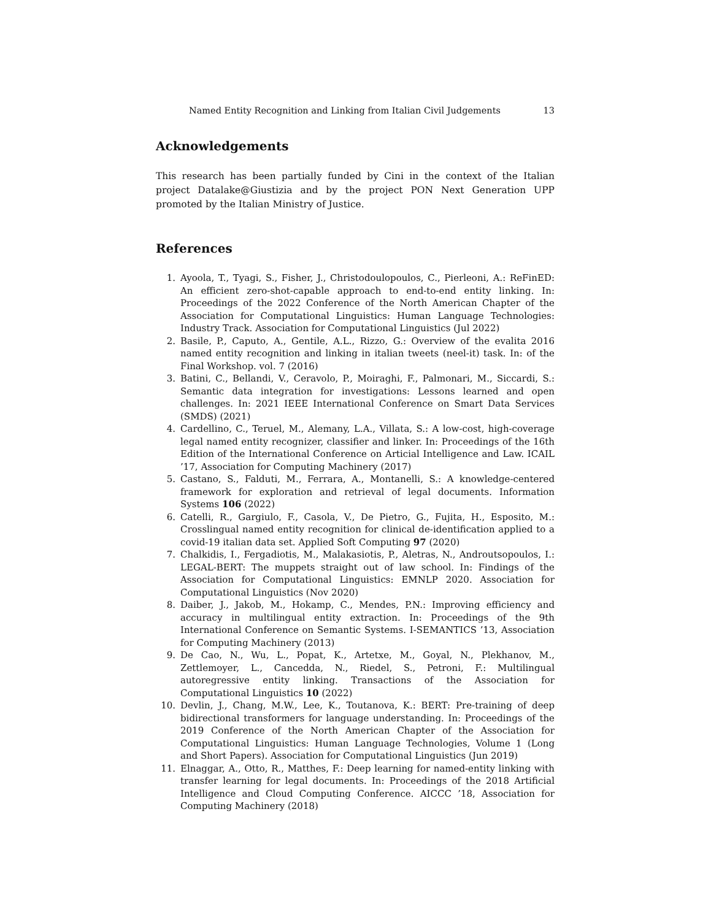Named Entity Recognition and Linking from Italian Civil Judgements 13
Acknowledgements
This research has been partially funded by Cini in the context of the Italian project Datalake@Giustizia and by the project PON Next Generation UPP promoted by the Italian Ministry of Justice.
References
1. Ayoola, T., Tyagi, S., Fisher, J., Christodoulopoulos, C., Pierleoni, A.: ReFinED: An efficient zero-shot-capable approach to end-to-end entity linking. In: Proceedings of the 2022 Conference of the North American Chapter of the Association for Computational Linguistics: Human Language Technologies: Industry Track. Association for Computational Linguistics (Jul 2022)
2. Basile, P., Caputo, A., Gentile, A.L., Rizzo, G.: Overview of the evalita 2016 named entity recognition and linking in italian tweets (neel-it) task. In: of the Final Workshop. vol. 7 (2016)
3. Batini, C., Bellandi, V., Ceravolo, P., Moiraghi, F., Palmonari, M., Siccardi, S.: Semantic data integration for investigations: Lessons learned and open challenges. In: 2021 IEEE International Conference on Smart Data Services (SMDS) (2021)
4. Cardellino, C., Teruel, M., Alemany, L.A., Villata, S.: A low-cost, high-coverage legal named entity recognizer, classifier and linker. In: Proceedings of the 16th Edition of the International Conference on Articial Intelligence and Law. ICAIL ’17, Association for Computing Machinery (2017)
5. Castano, S., Falduti, M., Ferrara, A., Montanelli, S.: A knowledge-centered framework for exploration and retrieval of legal documents. Information Systems 106 (2022)
6. Catelli, R., Gargiulo, F., Casola, V., De Pietro, G., Fujita, H., Esposito, M.: Crosslingual named entity recognition for clinical de-identification applied to a covid-19 italian data set. Applied Soft Computing 97 (2020)
7. Chalkidis, I., Fergadiotis, M., Malakasiotis, P., Aletras, N., Androutsopoulos, I.: LEGAL-BERT: The muppets straight out of law school. In: Findings of the Association for Computational Linguistics: EMNLP 2020. Association for Computational Linguistics (Nov 2020)
8. Daiber, J., Jakob, M., Hokamp, C., Mendes, P.N.: Improving efficiency and accuracy in multilingual entity extraction. In: Proceedings of the 9th International Conference on Semantic Systems. I-SEMANTICS ’13, Association for Computing Machinery (2013)
9. De Cao, N., Wu, L., Popat, K., Artetxe, M., Goyal, N., Plekhanov, M., Zettlemoyer, L., Cancedda, N., Riedel, S., Petroni, F.: Multilingual autoregressive entity linking. Transactions of the Association for Computational Linguistics 10 (2022)
10. Devlin, J., Chang, M.W., Lee, K., Toutanova, K.: BERT: Pre-training of deep bidirectional transformers for language understanding. In: Proceedings of the 2019 Conference of the North American Chapter of the Association for Computational Linguistics: Human Language Technologies, Volume 1 (Long and Short Papers). Association for Computational Linguistics (Jun 2019)
11. Elnaggar, A., Otto, R., Matthes, F.: Deep learning for named-entity linking with transfer learning for legal documents. In: Proceedings of the 2018 Artificial Intelligence and Cloud Computing Conference. AICCC ’18, Association for Computing Machinery (2018)